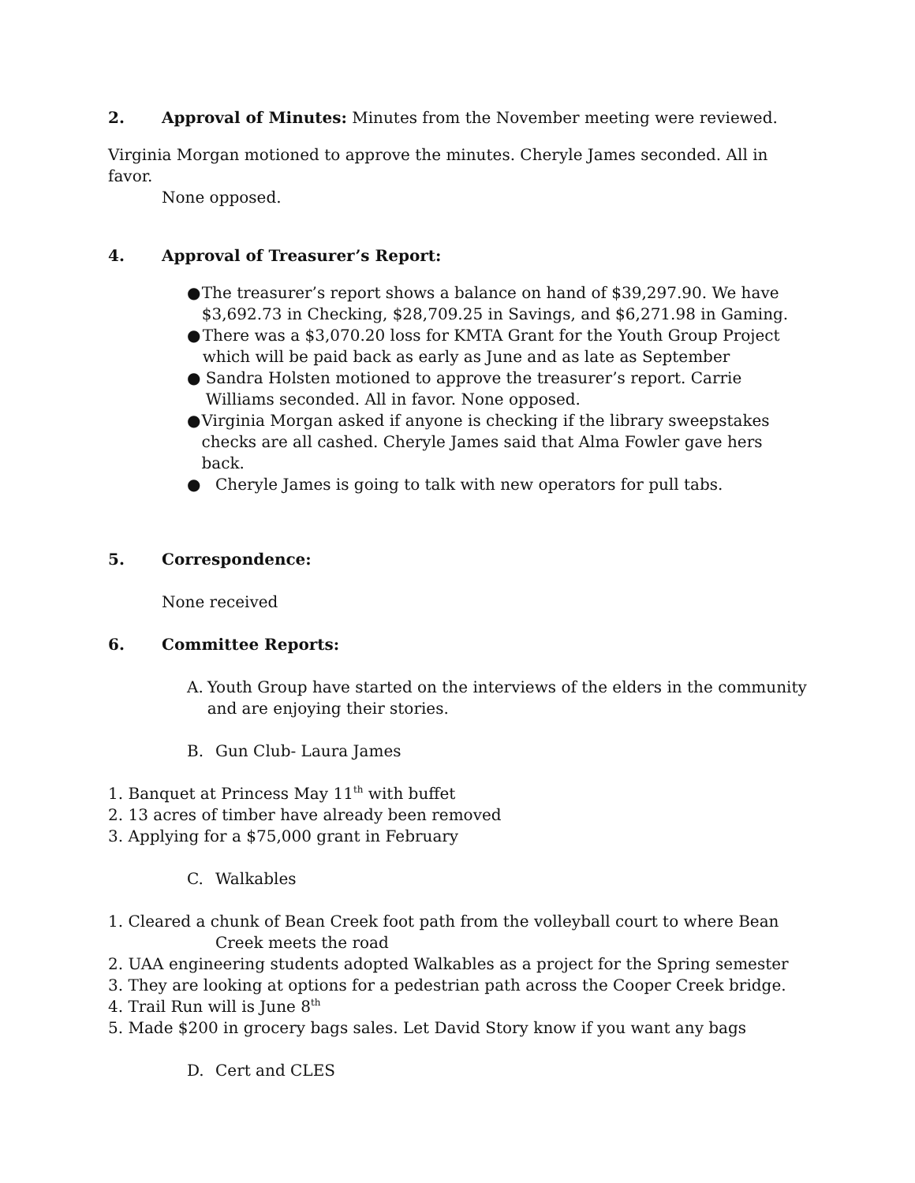2. Approval of Minutes: Minutes from the November meeting were reviewed.
Virginia Morgan motioned to approve the minutes. Cheryle James seconded. All in favor.
None opposed.
4. Approval of Treasurer’s Report:
● The treasurer’s report shows a balance on hand of $39,297.90. We have $3,692.73 in Checking, $28,709.25 in Savings, and $6,271.98 in Gaming.
● There was a $3,070.20 loss for KMTA Grant for the Youth Group Project which will be paid back as early as June and as late as September
● Sandra Holsten motioned to approve the treasurer’s report. Carrie Williams seconded. All in favor. None opposed.
● Virginia Morgan asked if anyone is checking if the library sweepstakes checks are all cashed. Cheryle James said that Alma Fowler gave hers back.
● Cheryle James is going to talk with new operators for pull tabs.
5. Correspondence:
None received
6. Committee Reports:
A. Youth Group have started on the interviews of the elders in the community and are enjoying their stories.
B. Gun Club- Laura James
1. Banquet at Princess May 11<sup>th</sup> with buffet
2. 13 acres of timber have already been removed
3. Applying for a $75,000 grant in February
C. Walkables
1. Cleared a chunk of Bean Creek foot path from the volleyball court to where Bean Creek meets the road
2. UAA engineering students adopted Walkables as a project for the Spring semester
3. They are looking at options for a pedestrian path across the Cooper Creek bridge.
4. Trail Run will is June 8<sup>th</sup>
5. Made $200 in grocery bags sales. Let David Story know if you want any bags
D. Cert and CLES